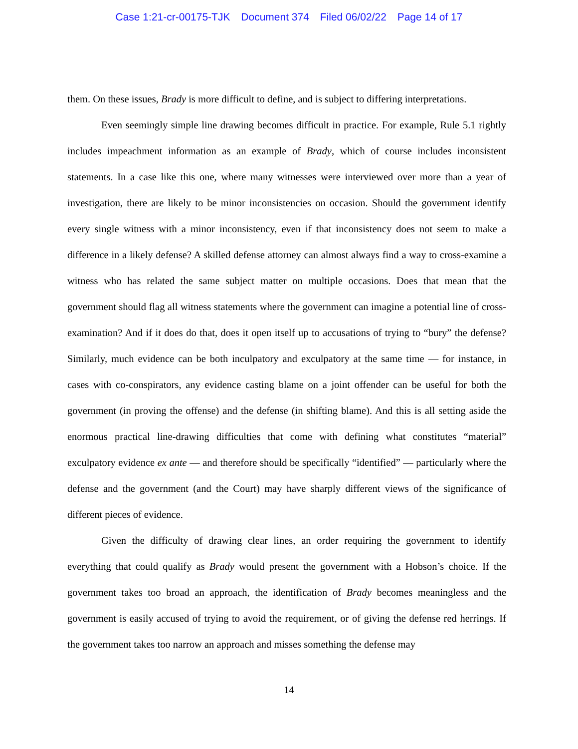Case 1:21-cr-00175-TJK Document 374 Filed 06/02/22 Page 14 of 17
them. On these issues, Brady is more difficult to define, and is subject to differing interpretations.
Even seemingly simple line drawing becomes difficult in practice. For example, Rule 5.1 rightly includes impeachment information as an example of Brady, which of course includes inconsistent statements. In a case like this one, where many witnesses were interviewed over more than a year of investigation, there are likely to be minor inconsistencies on occasion. Should the government identify every single witness with a minor inconsistency, even if that inconsistency does not seem to make a difference in a likely defense? A skilled defense attorney can almost always find a way to cross-examine a witness who has related the same subject matter on multiple occasions. Does that mean that the government should flag all witness statements where the government can imagine a potential line of cross-examination? And if it does do that, does it open itself up to accusations of trying to “bury” the defense? Similarly, much evidence can be both inculpatory and exculpatory at the same time — for instance, in cases with co-conspirators, any evidence casting blame on a joint offender can be useful for both the government (in proving the offense) and the defense (in shifting blame). And this is all setting aside the enormous practical line-drawing difficulties that come with defining what constitutes “material” exculpatory evidence ex ante — and therefore should be specifically “identified” — particularly where the defense and the government (and the Court) may have sharply different views of the significance of different pieces of evidence.
Given the difficulty of drawing clear lines, an order requiring the government to identify everything that could qualify as Brady would present the government with a Hobson’s choice. If the government takes too broad an approach, the identification of Brady becomes meaningless and the government is easily accused of trying to avoid the requirement, or of giving the defense red herrings. If the government takes too narrow an approach and misses something the defense may
14